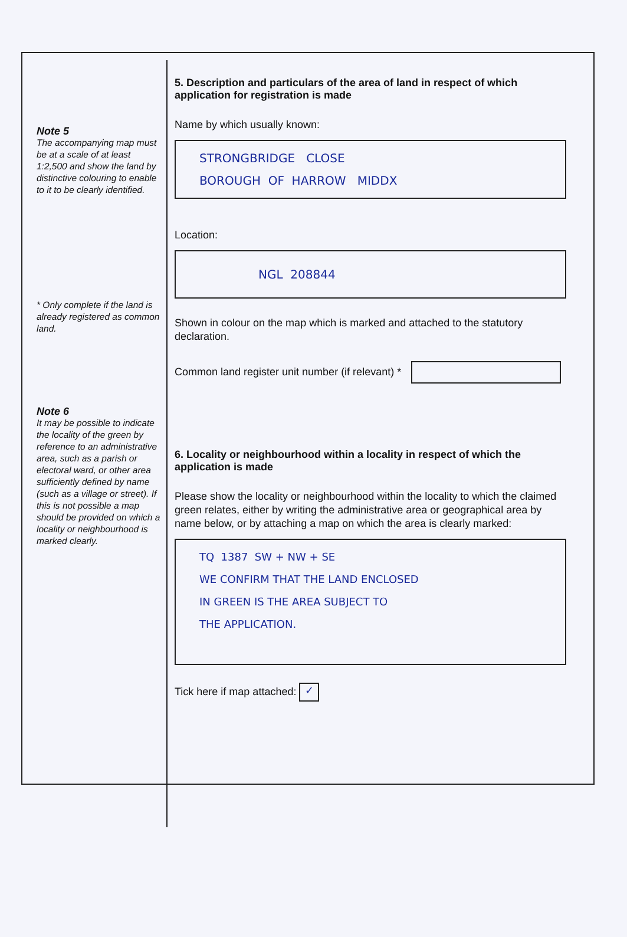Note 5
The accompanying map must be at a scale of at least 1:2,500 and show the land by distinctive colouring to enable to it to be clearly identified.
* Only complete if the land is already registered as common land.
Note 6
It may be possible to indicate the locality of the green by reference to an administrative area, such as a parish or electoral ward, or other area sufficiently defined by name (such as a village or street). If this is not possible a map should be provided on which a locality or neighbourhood is marked clearly.
5. Description and particulars of the area of land in respect of which application for registration is made
Name by which usually known:
STRONGBRIDGE CLOSE
BOROUGH OF HARROW MIDDX
Location:
NGL 208844
Shown in colour on the map which is marked and attached to the statutory declaration.
Common land register unit number (if relevant) *
6. Locality or neighbourhood within a locality in respect of which the application is made
Please show the locality or neighbourhood within the locality to which the claimed green relates, either by writing the administrative area or geographical area by name below, or by attaching a map on which the area is clearly marked:
TQ 1387 SW + NW + SE
WE CONFIRM THAT THE LAND ENCLOSED
IN GREEN IS THE AREA SUBJECT TO
THE APPLICATION.
Tick here if map attached: ✓